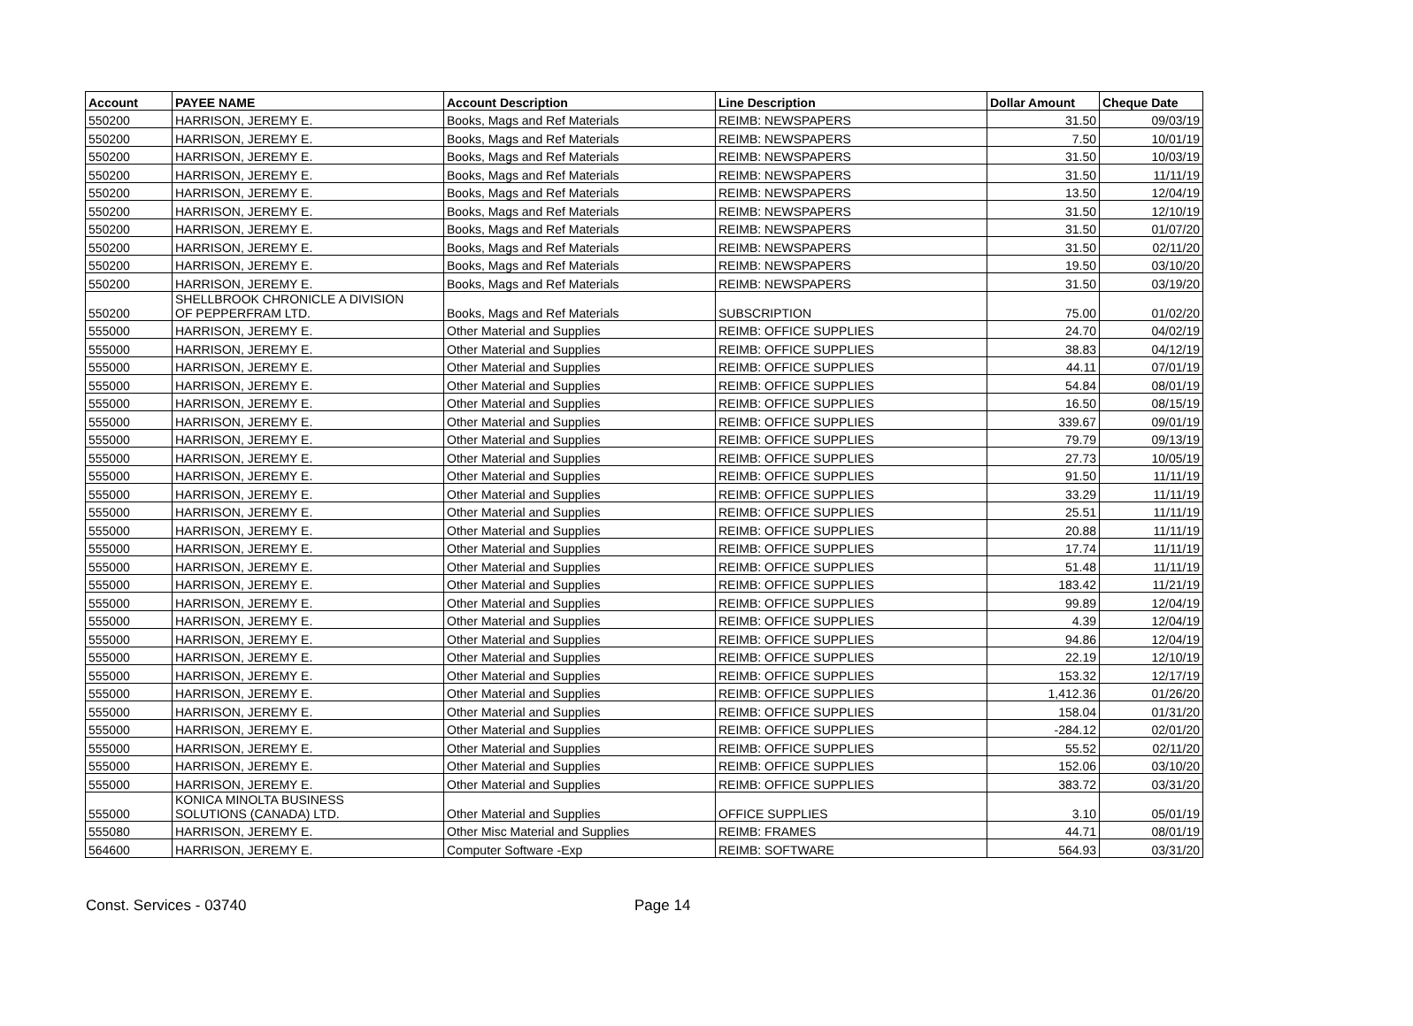| Account | PAYEE NAME | Account Description | Line Description | Dollar Amount | Cheque Date |
| --- | --- | --- | --- | --- | --- |
| 550200 | HARRISON, JEREMY E. | Books, Mags and Ref Materials | REIMB: NEWSPAPERS | 31.50 | 09/03/19 |
| 550200 | HARRISON, JEREMY E. | Books, Mags and Ref Materials | REIMB: NEWSPAPERS | 7.50 | 10/01/19 |
| 550200 | HARRISON, JEREMY E. | Books, Mags and Ref Materials | REIMB: NEWSPAPERS | 31.50 | 10/03/19 |
| 550200 | HARRISON, JEREMY E. | Books, Mags and Ref Materials | REIMB: NEWSPAPERS | 31.50 | 11/11/19 |
| 550200 | HARRISON, JEREMY E. | Books, Mags and Ref Materials | REIMB: NEWSPAPERS | 13.50 | 12/04/19 |
| 550200 | HARRISON, JEREMY E. | Books, Mags and Ref Materials | REIMB: NEWSPAPERS | 31.50 | 12/10/19 |
| 550200 | HARRISON, JEREMY E. | Books, Mags and Ref Materials | REIMB: NEWSPAPERS | 31.50 | 01/07/20 |
| 550200 | HARRISON, JEREMY E. | Books, Mags and Ref Materials | REIMB: NEWSPAPERS | 31.50 | 02/11/20 |
| 550200 | HARRISON, JEREMY E. | Books, Mags and Ref Materials | REIMB: NEWSPAPERS | 19.50 | 03/10/20 |
| 550200 | HARRISON, JEREMY E. | Books, Mags and Ref Materials | REIMB: NEWSPAPERS | 31.50 | 03/19/20 |
| 550200 | SHELLBROOK CHRONICLE A DIVISION OF PEPPERFRAM LTD. | Books, Mags and Ref Materials | SUBSCRIPTION | 75.00 | 01/02/20 |
| 555000 | HARRISON, JEREMY E. | Other Material and Supplies | REIMB: OFFICE SUPPLIES | 24.70 | 04/02/19 |
| 555000 | HARRISON, JEREMY E. | Other Material and Supplies | REIMB: OFFICE SUPPLIES | 38.83 | 04/12/19 |
| 555000 | HARRISON, JEREMY E. | Other Material and Supplies | REIMB: OFFICE SUPPLIES | 44.11 | 07/01/19 |
| 555000 | HARRISON, JEREMY E. | Other Material and Supplies | REIMB: OFFICE SUPPLIES | 54.84 | 08/01/19 |
| 555000 | HARRISON, JEREMY E. | Other Material and Supplies | REIMB: OFFICE SUPPLIES | 16.50 | 08/15/19 |
| 555000 | HARRISON, JEREMY E. | Other Material and Supplies | REIMB: OFFICE SUPPLIES | 339.67 | 09/01/19 |
| 555000 | HARRISON, JEREMY E. | Other Material and Supplies | REIMB: OFFICE SUPPLIES | 79.79 | 09/13/19 |
| 555000 | HARRISON, JEREMY E. | Other Material and Supplies | REIMB: OFFICE SUPPLIES | 27.73 | 10/05/19 |
| 555000 | HARRISON, JEREMY E. | Other Material and Supplies | REIMB: OFFICE SUPPLIES | 91.50 | 11/11/19 |
| 555000 | HARRISON, JEREMY E. | Other Material and Supplies | REIMB: OFFICE SUPPLIES | 33.29 | 11/11/19 |
| 555000 | HARRISON, JEREMY E. | Other Material and Supplies | REIMB: OFFICE SUPPLIES | 25.51 | 11/11/19 |
| 555000 | HARRISON, JEREMY E. | Other Material and Supplies | REIMB: OFFICE SUPPLIES | 20.88 | 11/11/19 |
| 555000 | HARRISON, JEREMY E. | Other Material and Supplies | REIMB: OFFICE SUPPLIES | 17.74 | 11/11/19 |
| 555000 | HARRISON, JEREMY E. | Other Material and Supplies | REIMB: OFFICE SUPPLIES | 51.48 | 11/11/19 |
| 555000 | HARRISON, JEREMY E. | Other Material and Supplies | REIMB: OFFICE SUPPLIES | 183.42 | 11/21/19 |
| 555000 | HARRISON, JEREMY E. | Other Material and Supplies | REIMB: OFFICE SUPPLIES | 99.89 | 12/04/19 |
| 555000 | HARRISON, JEREMY E. | Other Material and Supplies | REIMB: OFFICE SUPPLIES | 4.39 | 12/04/19 |
| 555000 | HARRISON, JEREMY E. | Other Material and Supplies | REIMB: OFFICE SUPPLIES | 94.86 | 12/04/19 |
| 555000 | HARRISON, JEREMY E. | Other Material and Supplies | REIMB: OFFICE SUPPLIES | 22.19 | 12/10/19 |
| 555000 | HARRISON, JEREMY E. | Other Material and Supplies | REIMB: OFFICE SUPPLIES | 153.32 | 12/17/19 |
| 555000 | HARRISON, JEREMY E. | Other Material and Supplies | REIMB: OFFICE SUPPLIES | 1,412.36 | 01/26/20 |
| 555000 | HARRISON, JEREMY E. | Other Material and Supplies | REIMB: OFFICE SUPPLIES | 158.04 | 01/31/20 |
| 555000 | HARRISON, JEREMY E. | Other Material and Supplies | REIMB: OFFICE SUPPLIES | -284.12 | 02/01/20 |
| 555000 | HARRISON, JEREMY E. | Other Material and Supplies | REIMB: OFFICE SUPPLIES | 55.52 | 02/11/20 |
| 555000 | HARRISON, JEREMY E. | Other Material and Supplies | REIMB: OFFICE SUPPLIES | 152.06 | 03/10/20 |
| 555000 | HARRISON, JEREMY E. | Other Material and Supplies | REIMB: OFFICE SUPPLIES | 383.72 | 03/31/20 |
| 555000 | KONICA MINOLTA BUSINESS SOLUTIONS (CANADA) LTD. | Other Material and Supplies | OFFICE SUPPLIES | 3.10 | 05/01/19 |
| 555080 | HARRISON, JEREMY E. | Other Misc Material and Supplies | REIMB: FRAMES | 44.71 | 08/01/19 |
| 564600 | HARRISON, JEREMY E. | Computer Software -Exp | REIMB: SOFTWARE | 564.93 | 03/31/20 |
Const. Services - 03740 Page 14